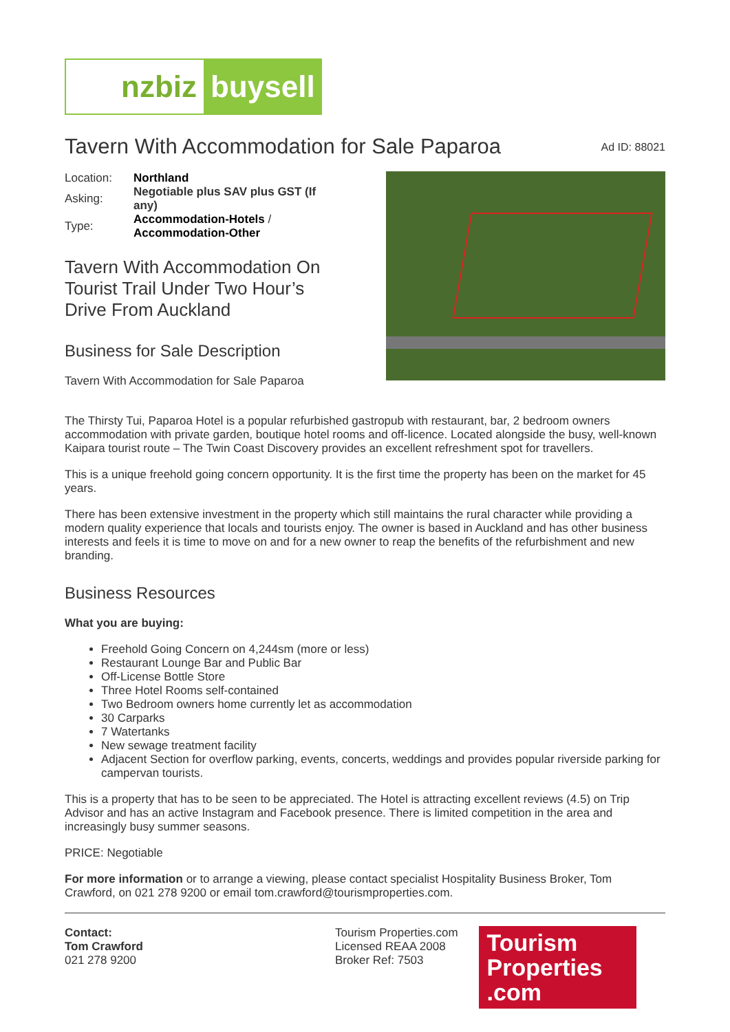nzbiz
buysell
Tavern With Accommodation for Sale Paparoa
Ad ID: 88021
| Location: | Northland |
| Asking: | Negotiable plus SAV plus GST (If any) |
| Type: | Accommodation-Hotels / Accommodation-Other |
Tavern With Accommodation On Tourist Trail Under Two Hour’s Drive From Auckland
Business for Sale Description
Tavern With Accommodation for Sale Paparoa
The Thirsty Tui, Paparoa Hotel is a popular refurbished gastropub with restaurant, bar, 2 bedroom owners accommodation with private garden, boutique hotel rooms and off-licence. Located alongside the busy, well-known Kaipara tourist route – The Twin Coast Discovery provides an excellent refreshment spot for travellers.
This is a unique freehold going concern opportunity. It is the first time the property has been on the market for 45 years.
There has been extensive investment in the property which still maintains the rural character while providing a modern quality experience that locals and tourists enjoy. The owner is based in Auckland and has other business interests and feels it is time to move on and for a new owner to reap the benefits of the refurbishment and new branding.
Business Resources
What you are buying:
Freehold Going Concern on 4,244sm (more or less)
Restaurant Lounge Bar and Public Bar
Off-License Bottle Store
Three Hotel Rooms self-contained
Two Bedroom owners home currently let as accommodation
30 Carparks
7 Watertanks
New sewage treatment facility
Adjacent Section for overflow parking, events, concerts, weddings and provides popular riverside parking for campervan tourists.
This is a property that has to be seen to be appreciated. The Hotel is attracting excellent reviews (4.5) on Trip Advisor and has an active Instagram and Facebook presence. There is limited competition in the area and increasingly busy summer seasons.
PRICE: Negotiable
For more information or to arrange a viewing, please contact specialist Hospitality Business Broker, Tom Crawford, on 021 278 9200 or email tom.crawford@tourismproperties.com.
Contact:
Tom Crawford
021 278 9200
Tourism Properties.com
Licensed REAA 2008
Broker Ref: 7503
Tourism Properties .com